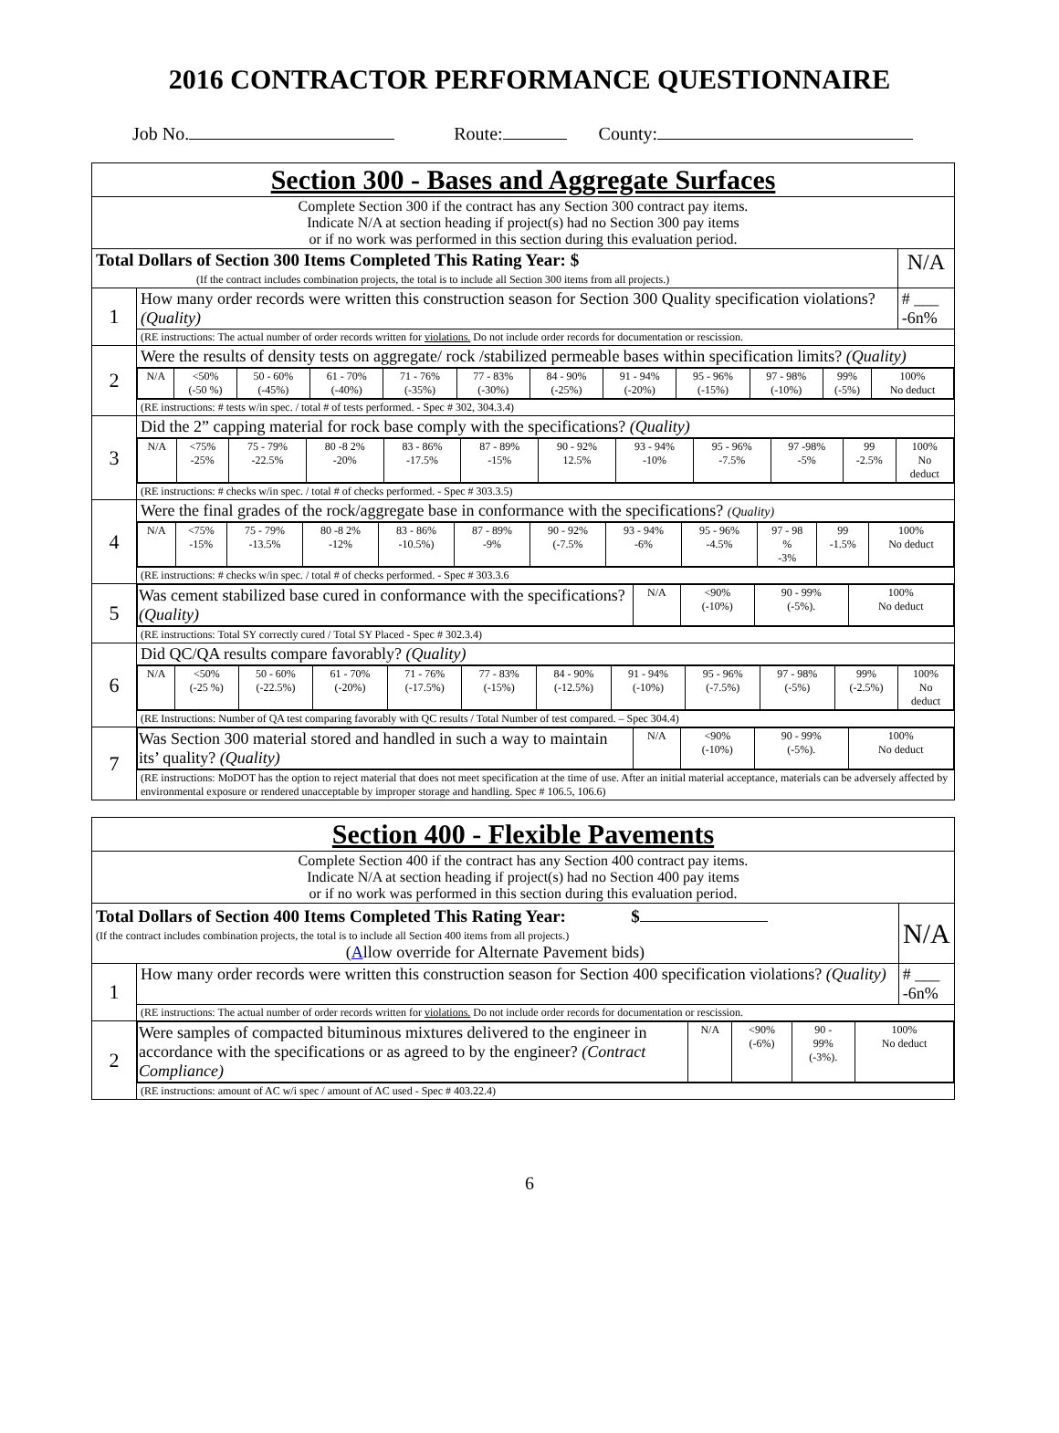2016 CONTRACTOR PERFORMANCE QUESTIONNAIRE
Job No. Route: County:
| Section 300 - Bases and Aggregate Surfaces | | |
| Complete Section 300 if the contract has any Section 300 contract pay items. Indicate N/A at section heading if project(s) had no Section 300 pay items or if no work was performed in this section during this evaluation period. | | |
| Total Dollars of Section 300 Items Completed This Rating Year: $ (If the contract includes combination projects, the total is to include all Section 300 items from all projects.) | | N/A |
| 1 | How many order records were written this construction season for Section 300 Quality specification violations? (Quality) | # ___ -6n% |
| | (RE instructions: The actual number of order records written for violations. Do not include order records for documentation or rescission. | |
| 2 | Were the results of density tests on aggregate/ rock /stabilized permeable bases within specification limits? (Quality) | |
| | / N/A / <50% (-50 %) / 50 - 60% (-45%) / 61 - 70% (-40%) / 71 - 76% (-35%) / 77 - 83% (-30%) / 84 - 90% (-25%) / 91 - 94% (-20%) / 95 - 96% (-15%) / 97 - 98% (-10%) / 99% (-5%) / 100% No deduct / | |
| | (RE instructions: # tests w/in spec. / total # of tests performed. - Spec # 302, 304.3.4) | |
| 3 | Did the 2” capping material for rock base comply with the specifications? (Quality) | |
| | / N/A / <75% -25% / 75 - 79% -22.5% / 80 -8 2% -20% / 83 - 86% -17.5% / 87 - 89% -15% / 90 - 92% 12.5% / 93 - 94% -10% / 95 - 96% -7.5% / 97 -98% -5% / 99 -2.5% / 100% No deduct / | |
| | (RE instructions: # checks w/in spec. / total # of checks performed. - Spec # 303.3.5) | |
| 4 | Were the final grades of the rock/aggregate base in conformance with the specifications? (Quality) | |
| | / N/A / <75% -15% / 75 - 79% -13.5% / 80 -8 2% -12% / 83 - 86% -10.5%) / 87 - 89% -9% / 90 - 92% (-7.5% / 93 - 94% -6% / 95 - 96% -4.5% / 97 - 98 % -3% / 99 -1.5% / 100% No deduct / | |
| | (RE instructions: # checks w/in spec. / total # of checks performed. - Spec # 303.3.6 | |
| 5 | / Was cement stabilized base cured in conformance with the specifications? (Quality) / N/A / <90% (-10%) / 90 - 99% (-5%). / 100% No deduct / | |
| | (RE instructions: Total SY correctly cured / Total SY Placed - Spec # 302.3.4) | |
| 6 | Did QC/QA results compare favorably? (Quality) | |
| | / N/A / <50% (-25 %) / 50 - 60% (-22.5%) / 61 - 70% (-20%) / 71 - 76% (-17.5%) / 77 - 83% (-15%) / 84 - 90% (-12.5%) / 91 - 94% (-10%) / 95 - 96% (-7.5%) / 97 - 98% (-5%) / 99% (-2.5%) / 100% No deduct / | |
| | (RE Instructions: Number of QA test comparing favorably with QC results / Total Number of test compared. – Spec 304.4) | |
| 7 | / Was Section 300 material stored and handled in such a way to maintain its’ quality? (Quality) / N/A / <90% (-10%) / 90 - 99% (-5%). / 100% No deduct / | |
| | (RE instructions: MoDOT has the option to reject material that does not meet specification at the time of use. After an initial material acceptance, materials can be adversely affected by environmental exposure or rendered unacceptable by improper storage and handling. Spec # 106.5, 106.6) | |
| Section 400 - Flexible Pavements | | |
| Complete Section 400 if the contract has any Section 400 contract pay items. Indicate N/A at section heading if project(s) had no Section 400 pay items or if no work was performed in this section during this evaluation period. | | |
| Total Dollars of Section 400 Items Completed This Rating Year: $ (If the contract includes combination projects, the total is to include all Section 400 items from all projects.) ( A llow override for Alternate Pavement bids) | | N/A |
| 1 | How many order records were written this construction season for Section 400 specification violations? (Quality) | # ___ -6n% |
| | (RE instructions: The actual number of order records written for violations. Do not include order records for documentation or rescission. | |
| 2 | / Were samples of compacted bituminous mixtures delivered to the engineer in accordance with the specifications or as agreed to by the engineer? (Contract Compliance) / N/A / <90% (-6%) / 90 - 99% (-3%). / 100% No deduct / | |
| | (RE instructions: amount of AC w/i spec / amount of AC used - Spec # 403.22.4) | |
6